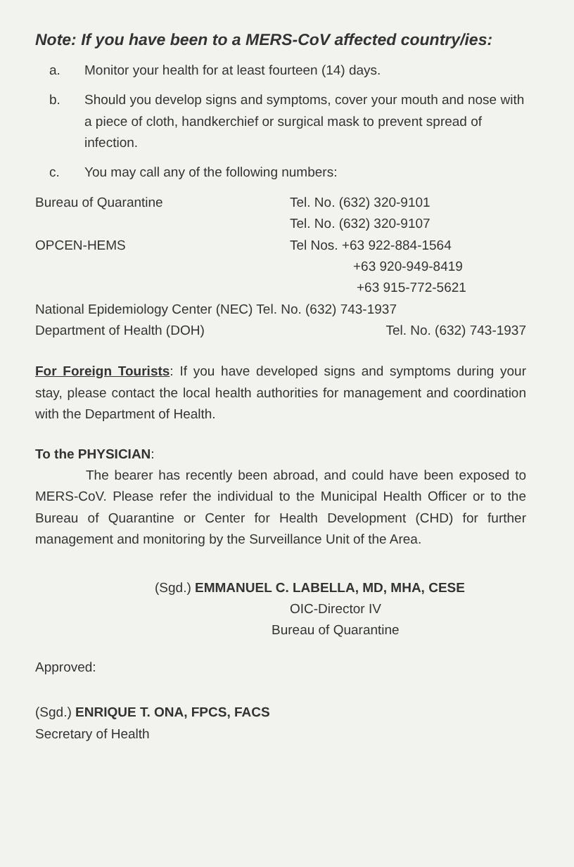Note: If you have been to a MERS-CoV affected country/ies:
a. Monitor your health for at least fourteen (14) days.
b. Should you develop signs and symptoms, cover your mouth and nose with a piece of cloth, handkerchief or surgical mask to prevent spread of infection.
c. You may call any of the following numbers:
| Bureau of Quarantine | Tel. No. (632) 320-9101 |
| | Tel. No. (632) 320-9107 |
| OPCEN-HEMS | Tel Nos. +63 922-884-1564 |
| | +63 920-949-8419 |
| | +63 915-772-5621 |
National Epidemiology Center (NEC) Tel. No. (632) 743-1937
Department of Health (DOH) Tel. No. (632) 743-1937
For Foreign Tourists: If you have developed signs and symptoms during your stay, please contact the local health authorities for management and coordination with the Department of Health.
To the PHYSICIAN:
The bearer has recently been abroad, and could have been exposed to MERS-CoV. Please refer the individual to the Municipal Health Officer or to the Bureau of Quarantine or Center for Health Development (CHD) for further management and monitoring by the Surveillance Unit of the Area.
(Sgd.) EMMANUEL C. LABELLA, MD, MHA, CESE
OIC-Director IV
Bureau of Quarantine
Approved:
(Sgd.) ENRIQUE T. ONA, FPCS, FACS
Secretary of Health